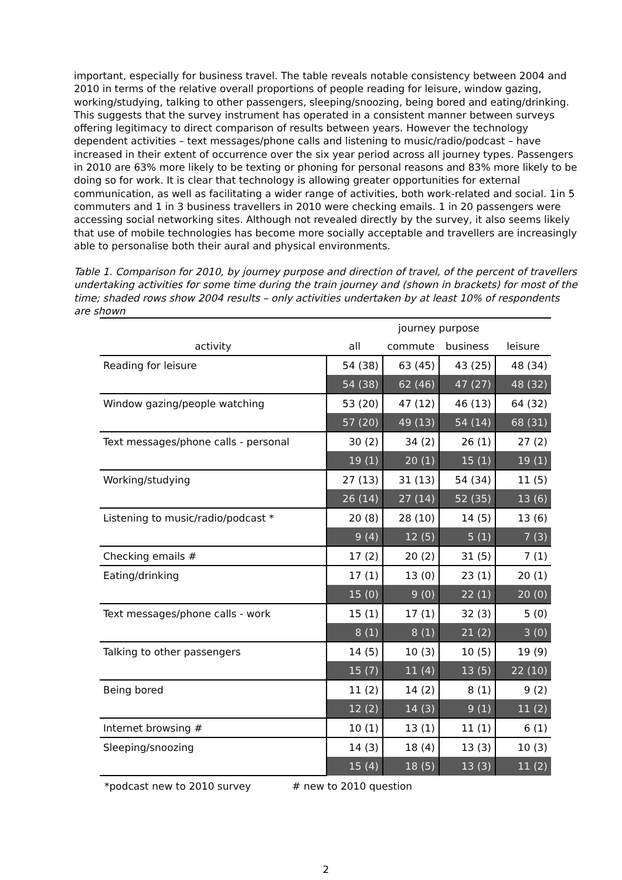important, especially for business travel. The table reveals notable consistency between 2004 and 2010 in terms of the relative overall proportions of people reading for leisure, window gazing, working/studying, talking to other passengers, sleeping/snoozing, being bored and eating/drinking. This suggests that the survey instrument has operated in a consistent manner between surveys offering legitimacy to direct comparison of results between years. However the technology dependent activities – text messages/phone calls and listening to music/radio/podcast – have increased in their extent of occurrence over the six year period across all journey types. Passengers in 2010 are 63% more likely to be texting or phoning for personal reasons and 83% more likely to be doing so for work. It is clear that technology is allowing greater opportunities for external communication, as well as facilitating a wider range of activities, both work-related and social. 1in 5 commuters and 1 in 3 business travellers in 2010 were checking emails. 1 in 20 passengers were accessing social networking sites. Although not revealed directly by the survey, it also seems likely that use of mobile technologies has become more socially acceptable and travellers are increasingly able to personalise both their aural and physical environments.
Table 1. Comparison for 2010, by journey purpose and direction of travel, of the percent of travellers undertaking activities for some time during the train journey and (shown in brackets) for most of the time; shaded rows show 2004 results – only activities undertaken by at least 10% of respondents are shown
| | journey purpose | | | |
| --- | --- | --- | --- | --- |
| activity | all | commute | business | leisure |
| Reading for leisure | 54 (38) | 63 (45) | 43 (25) | 48 (34) |
| | 54 (38) | 62 (46) | 47 (27) | 48 (32) |
| Window gazing/people watching | 53 (20) | 47 (12) | 46 (13) | 64 (32) |
| | 57 (20) | 49 (13) | 54 (14) | 68 (31) |
| Text messages/phone calls - personal | 30 (2) | 34 (2) | 26 (1) | 27 (2) |
| | 19 (1) | 20 (1) | 15 (1) | 19 (1) |
| Working/studying | 27 (13) | 31 (13) | 54 (34) | 11 (5) |
| | 26 (14) | 27 (14) | 52 (35) | 13 (6) |
| Listening to music/radio/podcast * | 20 (8) | 28 (10) | 14 (5) | 13 (6) |
| | 9 (4) | 12 (5) | 5 (1) | 7 (3) |
| Checking emails # | 17 (2) | 20 (2) | 31 (5) | 7 (1) |
| Eating/drinking | 17 (1) | 13 (0) | 23 (1) | 20 (1) |
| | 15 (0) | 9 (0) | 22 (1) | 20 (0) |
| Text messages/phone calls - work | 15 (1) | 17 (1) | 32 (3) | 5 (0) |
| | 8 (1) | 8 (1) | 21 (2) | 3 (0) |
| Talking to other passengers | 14 (5) | 10 (3) | 10 (5) | 19 (9) |
| | 15 (7) | 11 (4) | 13 (5) | 22 (10) |
| Being bored | 11 (2) | 14 (2) | 8 (1) | 9 (2) |
| | 12 (2) | 14 (3) | 9 (1) | 11 (2) |
| Internet browsing # | 10 (1) | 13 (1) | 11 (1) | 6 (1) |
| Sleeping/snoozing | 14 (3) | 18 (4) | 13 (3) | 10 (3) |
| | 15 (4) | 18 (5) | 13 (3) | 11 (2) |
*podcast new to 2010 survey # new to 2010 question
2